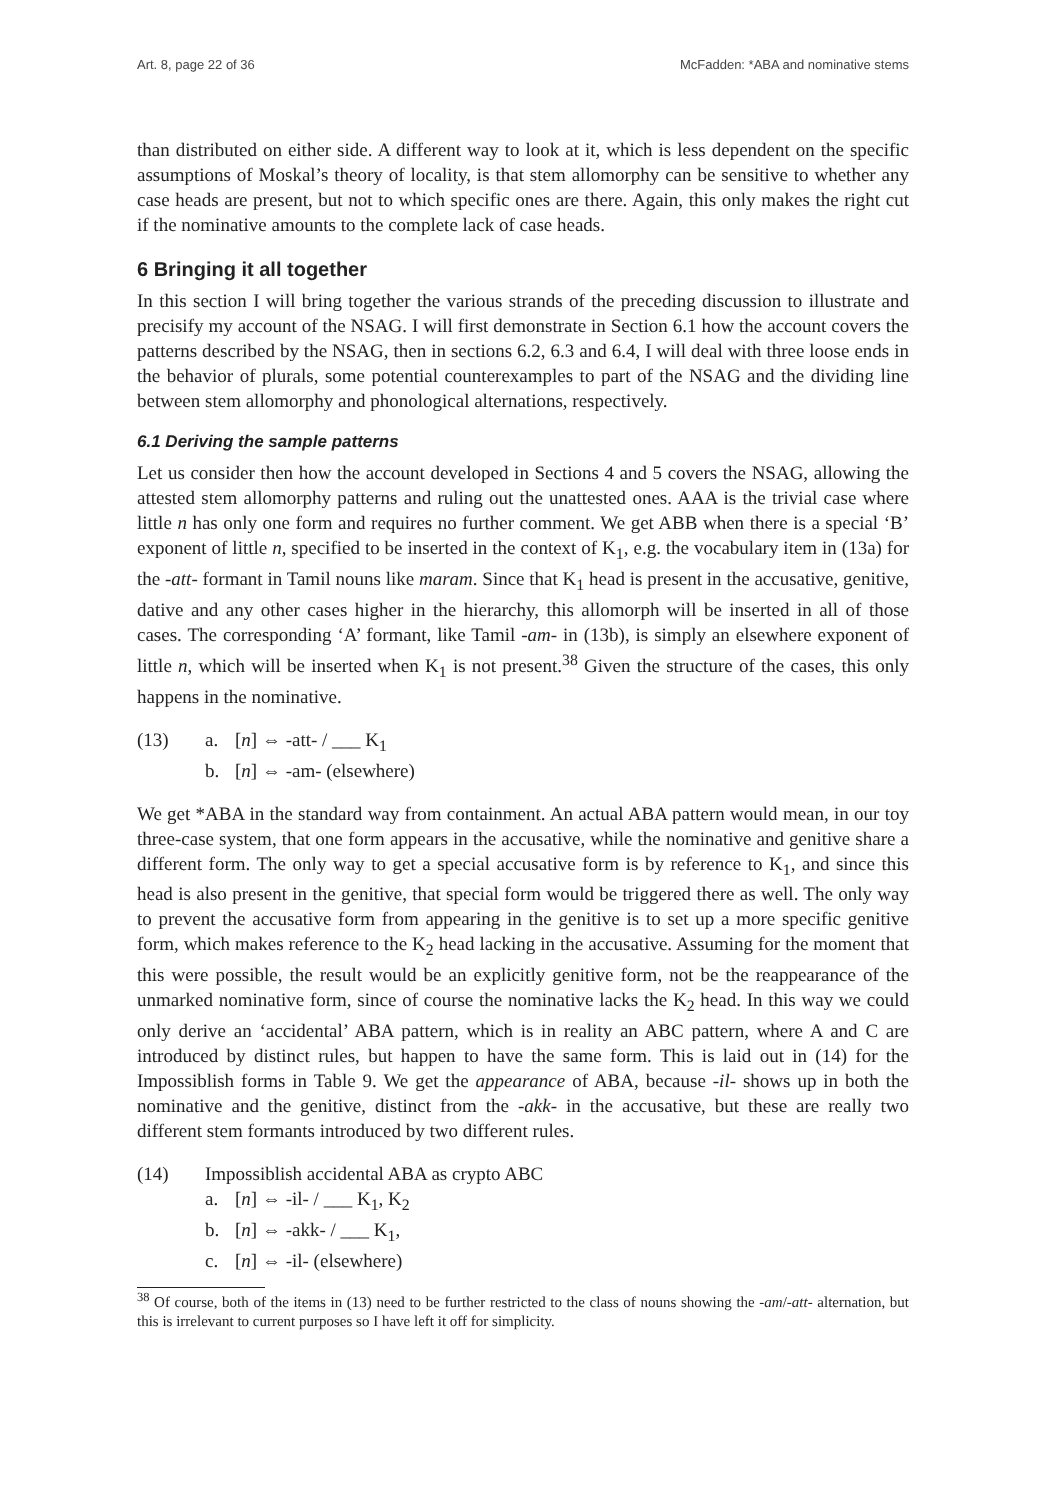Art. 8, page 22 of 36 McFadden: *ABA and nominative stems
than distributed on either side. A different way to look at it, which is less dependent on the specific assumptions of Moskal’s theory of locality, is that stem allomorphy can be sensitive to whether any case heads are present, but not to which specific ones are there. Again, this only makes the right cut if the nominative amounts to the complete lack of case heads.
6 Bringing it all together
In this section I will bring together the various strands of the preceding discussion to illustrate and precisify my account of the NSAG. I will first demonstrate in Section 6.1 how the account covers the patterns described by the NSAG, then in sections 6.2, 6.3 and 6.4, I will deal with three loose ends in the behavior of plurals, some potential counterexamples to part of the NSAG and the dividing line between stem allomorphy and phonological alternations, respectively.
6.1 Deriving the sample patterns
Let us consider then how the account developed in Sections 4 and 5 covers the NSAG, allowing the attested stem allomorphy patterns and ruling out the unattested ones. AAA is the trivial case where little n has only one form and requires no further comment. We get ABB when there is a special ‘B’ exponent of little n, specified to be inserted in the context of K<sub>1</sub>, e.g. the vocabulary item in (13a) for the -att- formant in Tamil nouns like maram. Since that K<sub>1</sub> head is present in the accusative, genitive, dative and any other cases higher in the hierarchy, this allomorph will be inserted in all of those cases. The corresponding ‘A’ formant, like Tamil -am- in (13b), is simply an elsewhere exponent of little n, which will be inserted when K<sub>1</sub> is not present.<sup>38</sup> Given the structure of the cases, this only happens in the nominative.
| (13) | a. | [ n ] ⇔ -att- / ___ K<sub>1</sub> |
| | b. | [ n ] ⇔ -am- (elsewhere) |
We get *ABA in the standard way from containment. An actual ABA pattern would mean, in our toy three-case system, that one form appears in the accusative, while the nominative and genitive share a different form. The only way to get a special accusative form is by reference to K<sub>1</sub>, and since this head is also present in the genitive, that special form would be triggered there as well. The only way to prevent the accusative form from appearing in the genitive is to set up a more specific genitive form, which makes reference to the K<sub>2</sub> head lacking in the accusative. Assuming for the moment that this were possible, the result would be an explicitly genitive form, not be the reappearance of the unmarked nominative form, since of course the nominative lacks the K<sub>2</sub> head. In this way we could only derive an ‘accidental’ ABA pattern, which is in reality an ABC pattern, where A and C are introduced by distinct rules, but happen to have the same form. This is laid out in (14) for the Impossiblish forms in Table 9. We get the appearance of ABA, because -il- shows up in both the nominative and the genitive, distinct from the -akk- in the accusative, but these are really two different stem formants introduced by two different rules.
| (14) | Impossiblish accidental ABA as crypto ABC | |
| | a. | [ n ] ⇔ -il- / ___ K<sub>1</sub>, K<sub>2</sub> |
| | b. | [ n ] ⇔ -akk- / ___ K<sub>1</sub>, |
| | c. | [ n ] ⇔ -il- (elsewhere) |
<sup>38</sup> Of course, both of the items in (13) need to be further restricted to the class of nouns showing the -am/-att- alternation, but this is irrelevant to current purposes so I have left it off for simplicity.